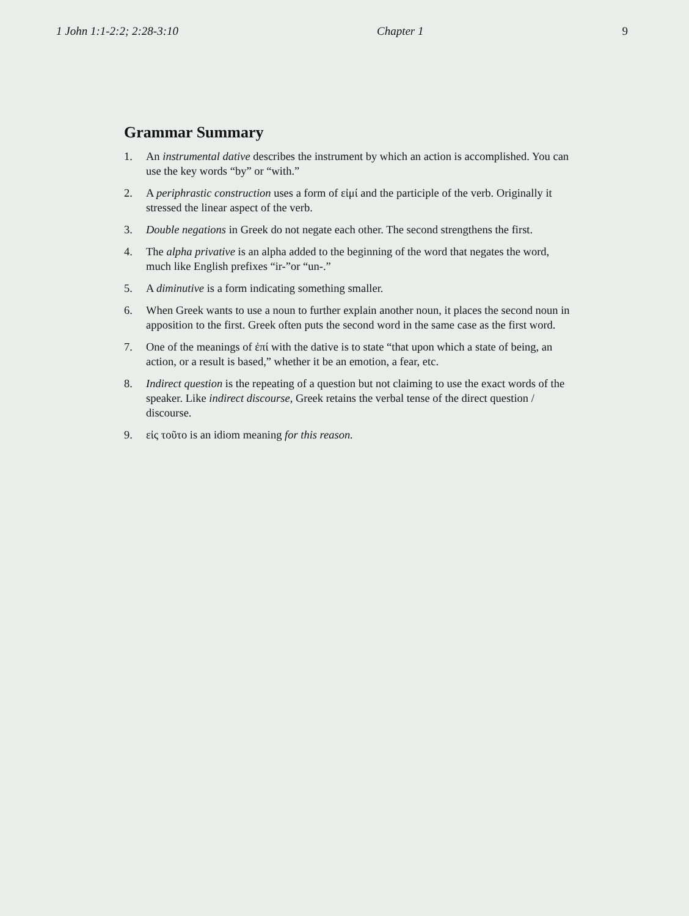1 John 1:1-2:2; 2:28-3:10 Chapter 1 9
Grammar Summary
1. An instrumental dative describes the instrument by which an action is accomplished. You can use the key words “by” or “with.”
2. A periphrastic construction uses a form of εἰμί and the participle of the verb. Originally it stressed the linear aspect of the verb.
3. Double negations in Greek do not negate each other. The second strengthens the first.
4. The alpha privative is an alpha added to the beginning of the word that negates the word, much like English prefixes “ir-”or “un-.”
5. A diminutive is a form indicating something smaller.
6. When Greek wants to use a noun to further explain another noun, it places the second noun in apposition to the first. Greek often puts the second word in the same case as the first word.
7. One of the meanings of ἐπί with the dative is to state “that upon which a state of being, an action, or a result is based,” whether it be an emotion, a fear, etc.
8. Indirect question is the repeating of a question but not claiming to use the exact words of the speaker. Like indirect discourse, Greek retains the verbal tense of the direct question / discourse.
9. εἰς τοῦτο is an idiom meaning for this reason.